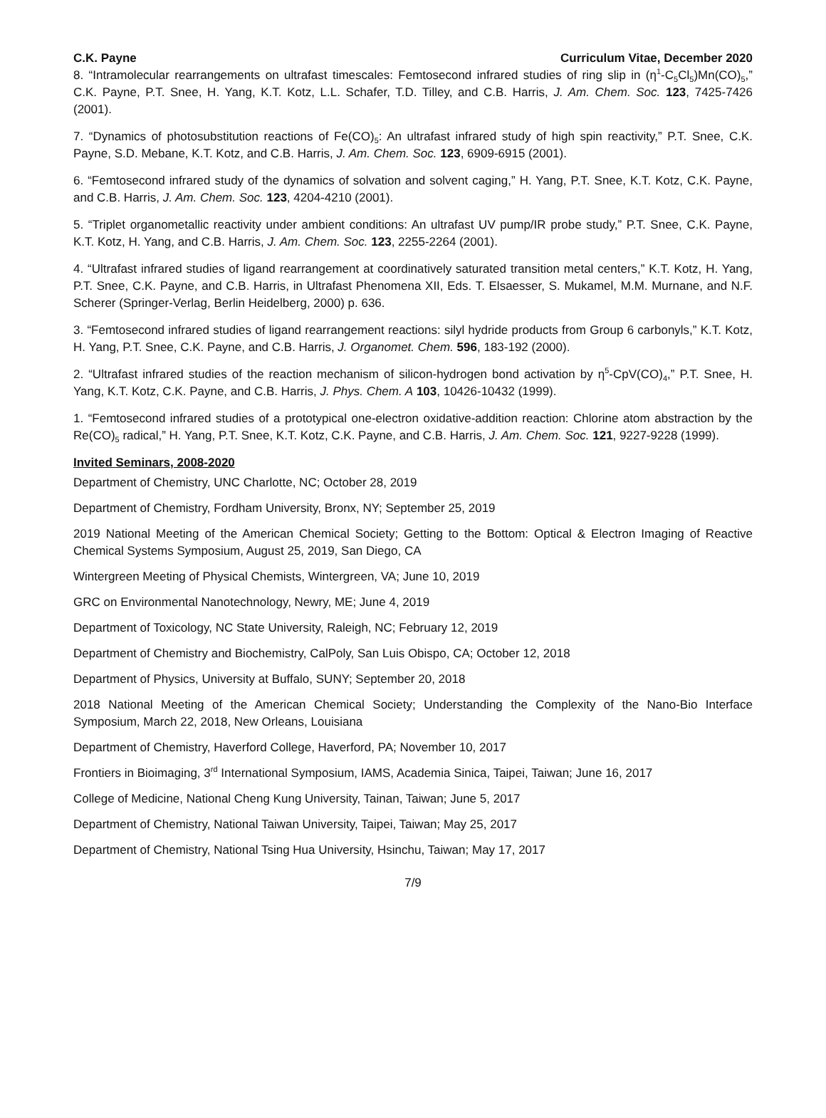C.K. Payne Curriculum Vitae, December 2020
8. “Intramolecular rearrangements on ultrafast timescales: Femtosecond infrared studies of ring slip in (η<sup>1</sup>-C<sub>5</sub>Cl<sub>5</sub>)Mn(CO)<sub>5</sub>,” C.K. Payne, P.T. Snee, H. Yang, K.T. Kotz, L.L. Schafer, T.D. Tilley, and C.B. Harris, J. Am. Chem. Soc. 123, 7425-7426 (2001).
7. “Dynamics of photosubstitution reactions of Fe(CO)<sub>5</sub>: An ultrafast infrared study of high spin reactivity,” P.T. Snee, C.K. Payne, S.D. Mebane, K.T. Kotz, and C.B. Harris, J. Am. Chem. Soc. 123, 6909-6915 (2001).
6. “Femtosecond infrared study of the dynamics of solvation and solvent caging,” H. Yang, P.T. Snee, K.T. Kotz, C.K. Payne, and C.B. Harris, J. Am. Chem. Soc. 123, 4204-4210 (2001).
5. “Triplet organometallic reactivity under ambient conditions: An ultrafast UV pump/IR probe study,” P.T. Snee, C.K. Payne, K.T. Kotz, H. Yang, and C.B. Harris, J. Am. Chem. Soc. 123, 2255-2264 (2001).
4. “Ultrafast infrared studies of ligand rearrangement at coordinatively saturated transition metal centers,” K.T. Kotz, H. Yang, P.T. Snee, C.K. Payne, and C.B. Harris, in Ultrafast Phenomena XII, Eds. T. Elsaesser, S. Mukamel, M.M. Murnane, and N.F. Scherer (Springer-Verlag, Berlin Heidelberg, 2000) p. 636.
3. “Femtosecond infrared studies of ligand rearrangement reactions: silyl hydride products from Group 6 carbonyls,” K.T. Kotz, H. Yang, P.T. Snee, C.K. Payne, and C.B. Harris, J. Organomet. Chem. 596, 183-192 (2000).
2. “Ultrafast infrared studies of the reaction mechanism of silicon-hydrogen bond activation by η<sup>5</sup>-CpV(CO)<sub>4</sub>,” P.T. Snee, H. Yang, K.T. Kotz, C.K. Payne, and C.B. Harris, J. Phys. Chem. A 103, 10426-10432 (1999).
1. “Femtosecond infrared studies of a prototypical one-electron oxidative-addition reaction: Chlorine atom abstraction by the Re(CO)<sub>5</sub> radical,” H. Yang, P.T. Snee, K.T. Kotz, C.K. Payne, and C.B. Harris, J. Am. Chem. Soc. 121, 9227-9228 (1999).
Invited Seminars, 2008-2020
Department of Chemistry, UNC Charlotte, NC; October 28, 2019
Department of Chemistry, Fordham University, Bronx, NY; September 25, 2019
2019 National Meeting of the American Chemical Society; Getting to the Bottom: Optical & Electron Imaging of Reactive Chemical Systems Symposium, August 25, 2019, San Diego, CA
Wintergreen Meeting of Physical Chemists, Wintergreen, VA; June 10, 2019
GRC on Environmental Nanotechnology, Newry, ME; June 4, 2019
Department of Toxicology, NC State University, Raleigh, NC; February 12, 2019
Department of Chemistry and Biochemistry, CalPoly, San Luis Obispo, CA; October 12, 2018
Department of Physics, University at Buffalo, SUNY; September 20, 2018
2018 National Meeting of the American Chemical Society; Understanding the Complexity of the Nano-Bio Interface Symposium, March 22, 2018, New Orleans, Louisiana
Department of Chemistry, Haverford College, Haverford, PA; November 10, 2017
Frontiers in Bioimaging, 3<sup>rd</sup> International Symposium, IAMS, Academia Sinica, Taipei, Taiwan; June 16, 2017
College of Medicine, National Cheng Kung University, Tainan, Taiwan; June 5, 2017
Department of Chemistry, National Taiwan University, Taipei, Taiwan; May 25, 2017
Department of Chemistry, National Tsing Hua University, Hsinchu, Taiwan; May 17, 2017
7/9